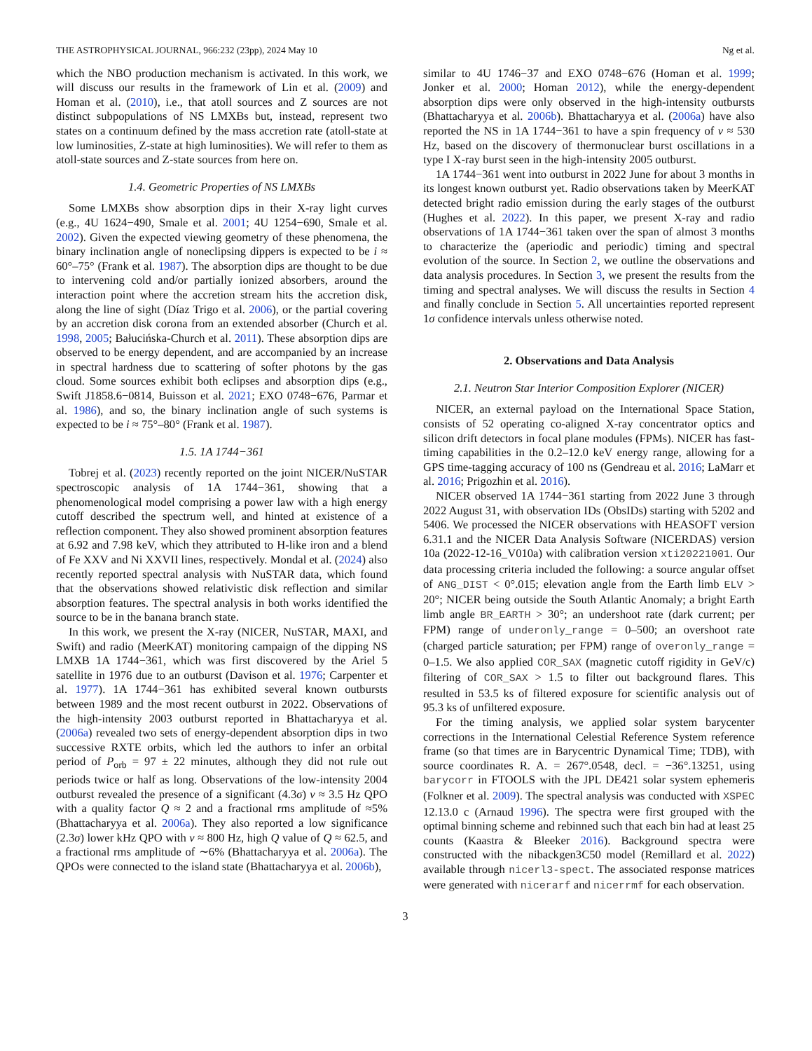THE ASTROPHYSICAL JOURNAL, 966:232 (23pp), 2024 May 10 Ng et al.
which the NBO production mechanism is activated. In this work, we will discuss our results in the framework of Lin et al. (2009) and Homan et al. (2010), i.e., that atoll sources and Z sources are not distinct subpopulations of NS LMXBs but, instead, represent two states on a continuum defined by the mass accretion rate (atoll-state at low luminosities, Z-state at high luminosities). We will refer to them as atoll-state sources and Z-state sources from here on.
1.4. Geometric Properties of NS LMXBs
Some LMXBs show absorption dips in their X-ray light curves (e.g., 4U 1624−490, Smale et al. 2001; 4U 1254−690, Smale et al. 2002). Given the expected viewing geometry of these phenomena, the binary inclination angle of noneclipsing dippers is expected to be i ≈ 60°–75° (Frank et al. 1987). The absorption dips are thought to be due to intervening cold and/or partially ionized absorbers, around the interaction point where the accretion stream hits the accretion disk, along the line of sight (Díaz Trigo et al. 2006), or the partial covering by an accretion disk corona from an extended absorber (Church et al. 1998, 2005; Bałucińska-Church et al. 2011). These absorption dips are observed to be energy dependent, and are accompanied by an increase in spectral hardness due to scattering of softer photons by the gas cloud. Some sources exhibit both eclipses and absorption dips (e.g., Swift J1858.6−0814, Buisson et al. 2021; EXO 0748−676, Parmar et al. 1986), and so, the binary inclination angle of such systems is expected to be i ≈ 75°–80° (Frank et al. 1987).
1.5. 1A 1744−361
Tobrej et al. (2023) recently reported on the joint NICER/NuSTAR spectroscopic analysis of 1A 1744−361, showing that a phenomenological model comprising a power law with a high energy cutoff described the spectrum well, and hinted at existence of a reflection component. They also showed prominent absorption features at 6.92 and 7.98 keV, which they attributed to H-like iron and a blend of Fe XXV and Ni XXVII lines, respectively. Mondal et al. (2024) also recently reported spectral analysis with NuSTAR data, which found that the observations showed relativistic disk reflection and similar absorption features. The spectral analysis in both works identified the source to be in the banana branch state.
In this work, we present the X-ray (NICER, NuSTAR, MAXI, and Swift) and radio (MeerKAT) monitoring campaign of the dipping NS LMXB 1A 1744−361, which was first discovered by the Ariel 5 satellite in 1976 due to an outburst (Davison et al. 1976; Carpenter et al. 1977). 1A 1744−361 has exhibited several known outbursts between 1989 and the most recent outburst in 2022. Observations of the high-intensity 2003 outburst reported in Bhattacharyya et al. (2006a) revealed two sets of energy-dependent absorption dips in two successive RXTE orbits, which led the authors to infer an orbital period of P<sub>orb</sub> = 97 ± 22 minutes, although they did not rule out periods twice or half as long. Observations of the low-intensity 2004 outburst revealed the presence of a significant (4.3σ) ν ≈ 3.5 Hz QPO with a quality factor Q ≈ 2 and a fractional rms amplitude of ≈5% (Bhattacharyya et al. 2006a). They also reported a low significance (2.3σ) lower kHz QPO with ν ≈ 800 Hz, high Q value of Q ≈ 62.5, and a fractional rms amplitude of ∼6% (Bhattacharyya et al. 2006a). The QPOs were connected to the island state (Bhattacharyya et al. 2006b),
similar to 4U 1746−37 and EXO 0748−676 (Homan et al. 1999; Jonker et al. 2000; Homan 2012), while the energy-dependent absorption dips were only observed in the high-intensity outbursts (Bhattacharyya et al. 2006b). Bhattacharyya et al. (2006a) have also reported the NS in 1A 1744−361 to have a spin frequency of ν ≈ 530 Hz, based on the discovery of thermonuclear burst oscillations in a type I X-ray burst seen in the high-intensity 2005 outburst.
1A 1744−361 went into outburst in 2022 June for about 3 months in its longest known outburst yet. Radio observations taken by MeerKAT detected bright radio emission during the early stages of the outburst (Hughes et al. 2022). In this paper, we present X-ray and radio observations of 1A 1744−361 taken over the span of almost 3 months to characterize the (aperiodic and periodic) timing and spectral evolution of the source. In Section 2, we outline the observations and data analysis procedures. In Section 3, we present the results from the timing and spectral analyses. We will discuss the results in Section 4 and finally conclude in Section 5. All uncertainties reported represent 1σ confidence intervals unless otherwise noted.
2. Observations and Data Analysis
2.1. Neutron Star Interior Composition Explorer (NICER)
NICER, an external payload on the International Space Station, consists of 52 operating co-aligned X-ray concentrator optics and silicon drift detectors in focal plane modules (FPMs). NICER has fast-timing capabilities in the 0.2–12.0 keV energy range, allowing for a GPS time-tagging accuracy of 100 ns (Gendreau et al. 2016; LaMarr et al. 2016; Prigozhin et al. 2016).
NICER observed 1A 1744−361 starting from 2022 June 3 through 2022 August 31, with observation IDs (ObsIDs) starting with 5202 and 5406. We processed the NICER observations with HEASOFT version 6.31.1 and the NICER Data Analysis Software (NICERDAS) version 10a (2022-12-16_V010a) with calibration version xti20221001. Our data processing criteria included the following: a source angular offset of ANG_DIST < 0°.015; elevation angle from the Earth limb ELV > 20°; NICER being outside the South Atlantic Anomaly; a bright Earth limb angle BR_EARTH > 30°; an undershoot rate (dark current; per FPM) range of underonly_range = 0–500; an overshoot rate (charged particle saturation; per FPM) range of overonly_range = 0–1.5. We also applied COR_SAX (magnetic cutoff rigidity in GeV/c) filtering of COR_SAX > 1.5 to filter out background flares. This resulted in 53.5 ks of filtered exposure for scientific analysis out of 95.3 ks of unfiltered exposure.
For the timing analysis, we applied solar system barycenter corrections in the International Celestial Reference System reference frame (so that times are in Barycentric Dynamical Time; TDB), with source coordinates R. A. = 267°.0548, decl. = −36°.13251, using barycorr in FTOOLS with the JPL DE421 solar system ephemeris (Folkner et al. 2009). The spectral analysis was conducted with XSPEC 12.13.0 c (Arnaud 1996). The spectra were first grouped with the optimal binning scheme and rebinned such that each bin had at least 25 counts (Kaastra & Bleeker 2016). Background spectra were constructed with the nibackgen3C50 model (Remillard et al. 2022) available through nicerl3-spect. The associated response matrices were generated with nicerarf and nicerrmf for each observation.
3